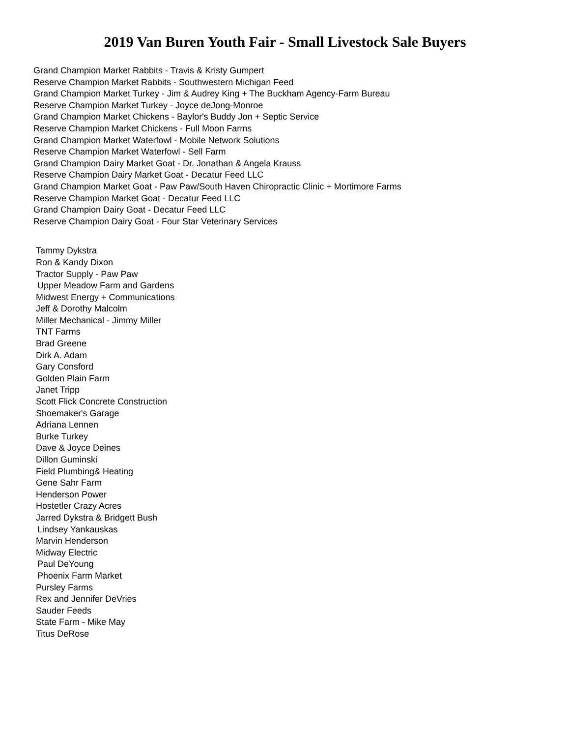2019 Van Buren Youth Fair - Small Livestock Sale Buyers
Grand Champion Market Rabbits - Travis & Kristy Gumpert
Reserve Champion Market Rabbits - Southwestern Michigan Feed
Grand Champion Market Turkey - Jim & Audrey King + The Buckham Agency-Farm Bureau
Reserve Champion Market Turkey - Joyce deJong-Monroe
Grand Champion Market Chickens - Baylor's Buddy Jon + Septic Service
Reserve Champion Market Chickens - Full Moon Farms
Grand Champion Market Waterfowl - Mobile Network Solutions
Reserve Champion Market Waterfowl - Sell Farm
Grand Champion Dairy Market Goat - Dr. Jonathan & Angela Krauss
Reserve Champion Dairy Market Goat - Decatur Feed LLC
Grand Champion Market Goat - Paw Paw/South Haven Chiropractic Clinic + Mortimore Farms
Reserve Champion Market Goat - Decatur Feed LLC
Grand Champion Dairy Goat - Decatur Feed LLC
Reserve Champion Dairy Goat - Four Star Veterinary Services
Tammy Dykstra
Ron & Kandy Dixon
Tractor Supply - Paw Paw
Upper Meadow Farm and Gardens
Midwest Energy + Communications
Jeff & Dorothy Malcolm
Miller Mechanical - Jimmy Miller
TNT Farms
Brad Greene
Dirk A. Adam
Gary Consford
Golden Plain Farm
Janet Tripp
Scott Flick Concrete Construction
Shoemaker's Garage
Adriana Lennen
Burke Turkey
Dave & Joyce Deines
Dillon Guminski
Field Plumbing& Heating
Gene Sahr Farm
Henderson Power
Hostetler Crazy Acres
Jarred Dykstra & Bridgett Bush
Lindsey Yankauskas
Marvin Henderson
Midway Electric
Paul DeYoung
Phoenix Farm Market
Pursley Farms
Rex and Jennifer DeVries
Sauder Feeds
State Farm - Mike May
Titus DeRose